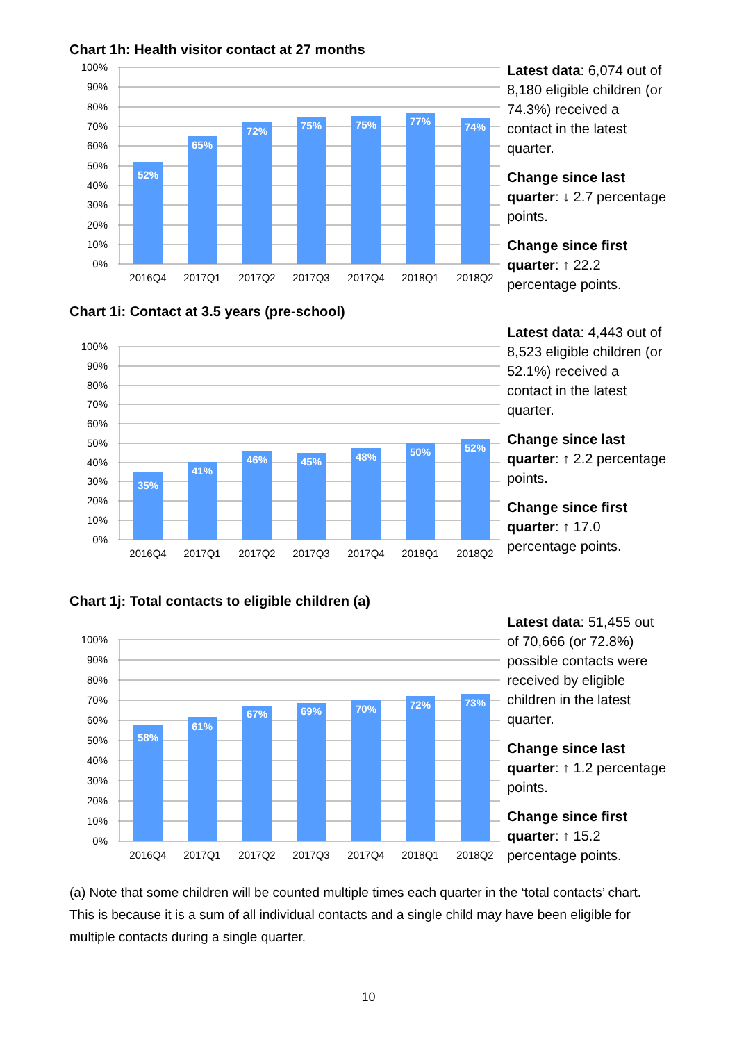Chart 1h: Health visitor contact at 27 months
100%
90%
80%
70%
60%
50%
40%
30%
20%
10%
0%
52%
65%
72%
75%
75%
77%
74%
2016Q4
2017Q1
2017Q2
2017Q3
2017Q4
2018Q1
2018Q2
Latest data: 6,074 out of 8,180 eligible children (or 74.3%) received a contact in the latest quarter.
Change since last quarter: ↓ 2.7 percentage points.
Change since first quarter: ↑ 22.2 percentage points.
Chart 1i: Contact at 3.5 years (pre-school)
100%
90%
80%
70%
60%
50%
40%
30%
20%
10%
0%
35%
41%
46%
45%
48%
50%
52%
2016Q4
2017Q1
2017Q2
2017Q3
2017Q4
2018Q1
2018Q2
Latest data: 4,443 out of 8,523 eligible children (or 52.1%) received a contact in the latest quarter.
Change since last quarter: ↑ 2.2 percentage points.
Change since first quarter: ↑ 17.0 percentage points.
Chart 1j: Total contacts to eligible children (a)
100%
90%
80%
70%
60%
50%
40%
30%
20%
10%
0%
58%
61%
67%
69%
70%
72%
73%
2016Q4
2017Q1
2017Q2
2017Q3
2017Q4
2018Q1
2018Q2
Latest data: 51,455 out of 70,666 (or 72.8%) possible contacts were received by eligible children in the latest quarter.
Change since last quarter: ↑ 1.2 percentage points.
Change since first quarter: ↑ 15.2 percentage points.
(a) Note that some children will be counted multiple times each quarter in the ‘total contacts’ chart. This is because it is a sum of all individual contacts and a single child may have been eligible for multiple contacts during a single quarter.
10